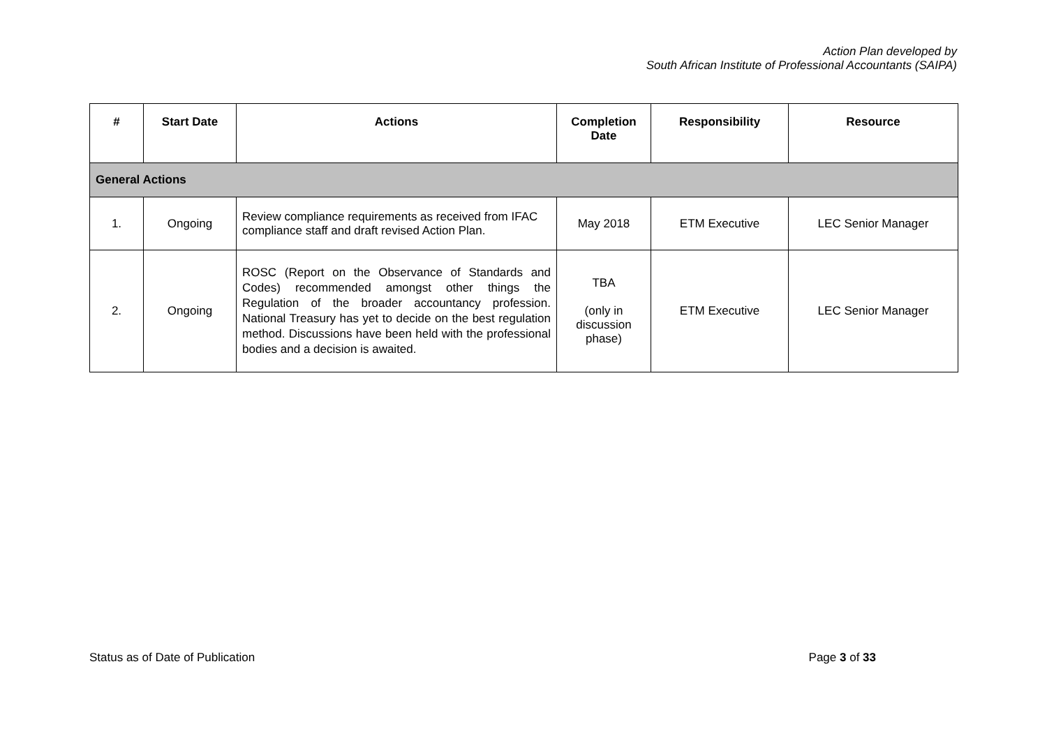Action Plan developed by
South African Institute of Professional Accountants (SAIPA)
| # | Start Date | Actions | Completion Date | Responsibility | Resource |
| --- | --- | --- | --- | --- | --- |
| General Actions | | | | | |
| 1. | Ongoing | Review compliance requirements as received from IFAC compliance staff and draft revised Action Plan. | May 2018 | ETM Executive | LEC Senior Manager |
| 2. | Ongoing | ROSC (Report on the Observance of Standards and Codes) recommended amongst other things the Regulation of the broader accountancy profession. National Treasury has yet to decide on the best regulation method. Discussions have been held with the professional bodies and a decision is awaited. | TBA (only in discussion phase) | ETM Executive | LEC Senior Manager |
Status as of Date of Publication Page 3 of 33